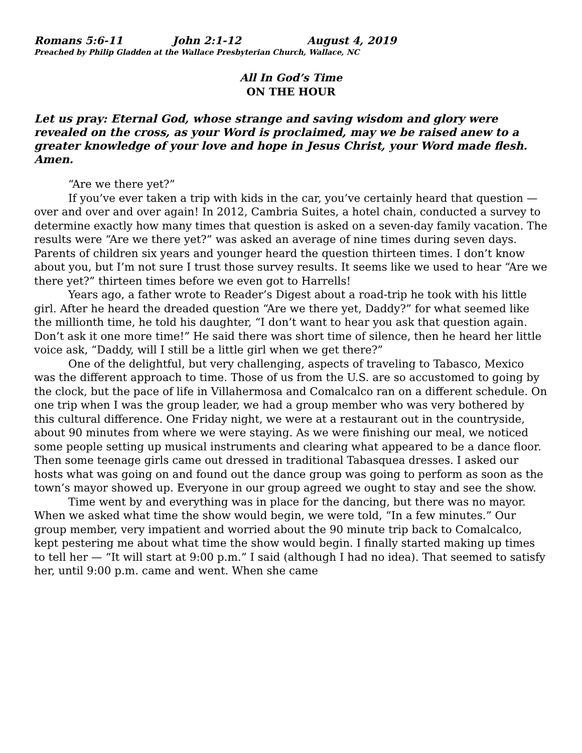Romans 5:6-11 John 2:1-12 August 4, 2019
Preached by Philip Gladden at the Wallace Presbyterian Church, Wallace, NC
All In God’s Time
ON THE HOUR
Let us pray: Eternal God, whose strange and saving wisdom and glory were revealed on the cross, as your Word is proclaimed, may we be raised anew to a greater knowledge of your love and hope in Jesus Christ, your Word made flesh. Amen.
“Are we there yet?”
If you’ve ever taken a trip with kids in the car, you’ve certainly heard that question — over and over and over again! In 2012, Cambria Suites, a hotel chain, conducted a survey to determine exactly how many times that question is asked on a seven-day family vacation. The results were “Are we there yet?” was asked an average of nine times during seven days. Parents of children six years and younger heard the question thirteen times. I don’t know about you, but I’m not sure I trust those survey results. It seems like we used to hear “Are we there yet?” thirteen times before we even got to Harrells!
Years ago, a father wrote to Reader’s Digest about a road-trip he took with his little girl. After he heard the dreaded question “Are we there yet, Daddy?” for what seemed like the millionth time, he told his daughter, “I don’t want to hear you ask that question again. Don’t ask it one more time!” He said there was short time of silence, then he heard her little voice ask, “Daddy, will I still be a little girl when we get there?”
One of the delightful, but very challenging, aspects of traveling to Tabasco, Mexico was the different approach to time. Those of us from the U.S. are so accustomed to going by the clock, but the pace of life in Villahermosa and Comalcalco ran on a different schedule. On one trip when I was the group leader, we had a group member who was very bothered by this cultural difference. One Friday night, we were at a restaurant out in the countryside, about 90 minutes from where we were staying. As we were finishing our meal, we noticed some people setting up musical instruments and clearing what appeared to be a dance floor. Then some teenage girls came out dressed in traditional Tabasquea dresses. I asked our hosts what was going on and found out the dance group was going to perform as soon as the town’s mayor showed up. Everyone in our group agreed we ought to stay and see the show.
Time went by and everything was in place for the dancing, but there was no mayor. When we asked what time the show would begin, we were told, “In a few minutes.” Our group member, very impatient and worried about the 90 minute trip back to Comalcalco, kept pestering me about what time the show would begin. I finally started making up times to tell her — “It will start at 9:00 p.m.” I said (although I had no idea). That seemed to satisfy her, until 9:00 p.m. came and went. When she came